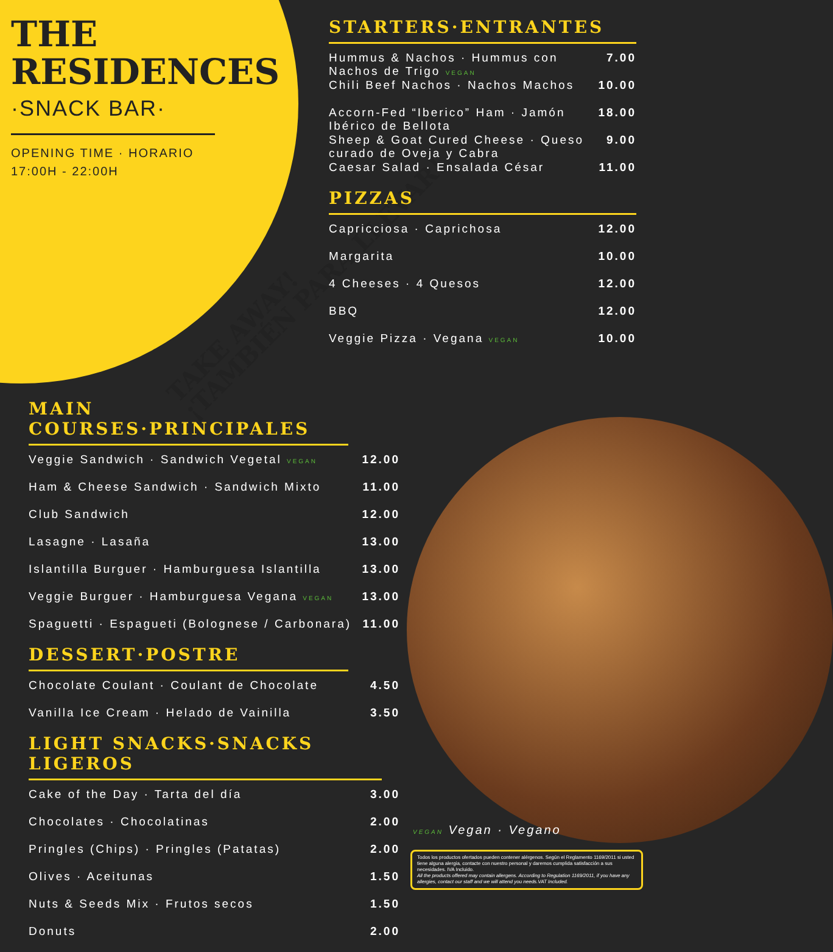THE
RESIDENCES
·SNACK BAR·
OPENING TIME · HORARIO
17:00H - 22:00H
TAKE AWAY!
¡TAMBIÉN PARA LLEVAR!
STARTERS·ENTRANTES
| Hummus & Nachos · Hummus con Nachos de Trigo VEGAN | 7.00 |
| Chili Beef Nachos · Nachos Machos | 10.00 |
| Accorn-Fed “Iberico” Ham · Jamón Ibérico de Bellota | 18.00 |
| Sheep & Goat Cured Cheese · Queso curado de Oveja y Cabra | 9.00 |
| Caesar Salad · Ensalada César | 11.00 |
PIZZAS
| Capricciosa · Caprichosa | 12.00 |
| Margarita | 10.00 |
| 4 Cheeses · 4 Quesos | 12.00 |
| BBQ | 12.00 |
| Veggie Pizza · Vegana VEGAN | 10.00 |
MAIN COURSES·PRINCIPALES
| Veggie Sandwich · Sandwich Vegetal VEGAN | 12.00 |
| Ham & Cheese Sandwich · Sandwich Mixto | 11.00 |
| Club Sandwich | 12.00 |
| Lasagne · Lasaña | 13.00 |
| Islantilla Burguer · Hamburguesa Islantilla | 13.00 |
| Veggie Burguer · Hamburguesa Vegana VEGAN | 13.00 |
| Spaguetti · Espagueti (Bolognese / Carbonara) | 11.00 |
DESSERT·POSTRE
| Chocolate Coulant · Coulant de Chocolate | 4.50 |
| Vanilla Ice Cream · Helado de Vainilla | 3.50 |
LIGHT SNACKS·SNACKS LIGEROS
| Cake of the Day · Tarta del día | 3.00 |
| Chocolates · Chocolatinas | 2.00 |
| Pringles (Chips) · Pringles (Patatas) | 2.00 |
| Olives · Aceitunas | 1.50 |
| Nuts & Seeds Mix · Frutos secos | 1.50 |
| Donuts | 2.00 |
VEGAN Vegan · Vegano
Todos los productos ofertados pueden contener alérgenos. Según el Reglamento 1169/2011 si usted tiene alguna alergia, contacte con nuestro personal y daremos cumplida satisfacción a sus necesidades. IVA Incluido.
All the products offered may contain allergens. According to Regulation 1169/2011, if you have any allergies, contact our staff and we will attend you needs.VAT Included.